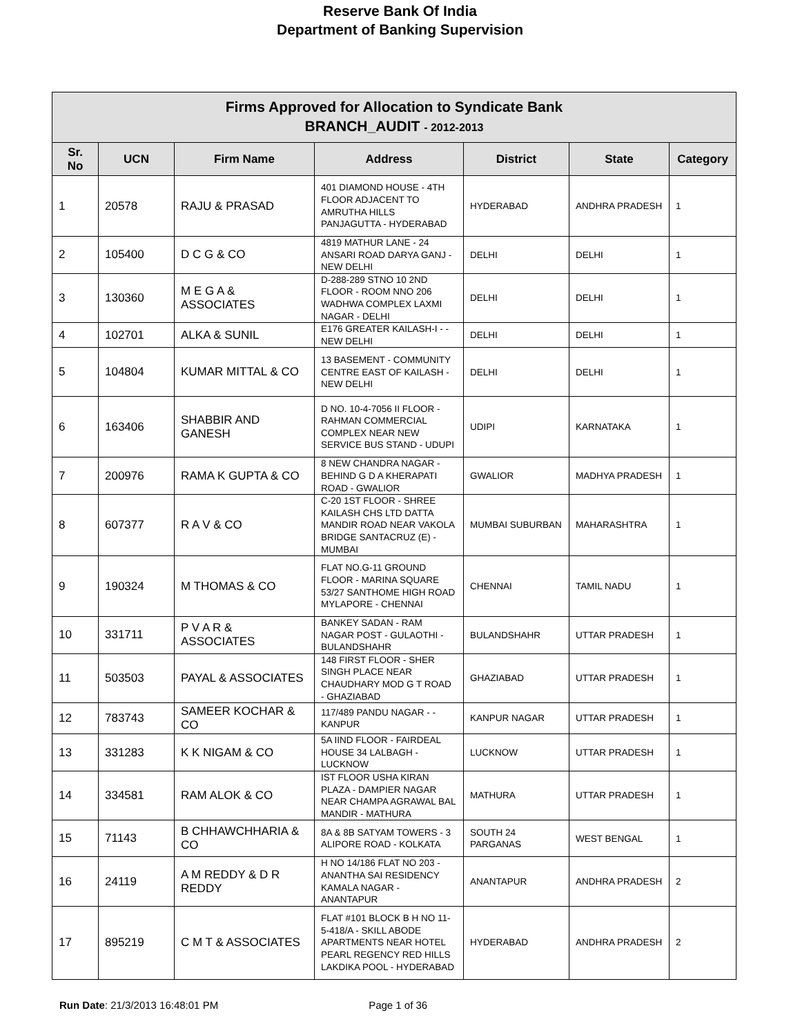Reserve Bank Of India
Department of Banking Supervision
| Firms Approved for Allocation to Syndicate Bank BRANCH_AUDIT - 2012-2013 | | | | | | |
| Sr. No | UCN | Firm Name | Address | District | State | Category |
| 1 | 20578 | RAJU & PRASAD | 401 DIAMOND HOUSE - 4TH FLOOR ADJACENT TO AMRUTHA HILLS PANJAGUTTA - HYDERABAD | HYDERABAD | ANDHRA PRADESH | 1 |
| 2 | 105400 | D C G & CO | 4819 MATHUR LANE - 24 ANSARI ROAD DARYA GANJ - NEW DELHI | DELHI | DELHI | 1 |
| 3 | 130360 | M E G A & ASSOCIATES | D-288-289 STNO 10 2ND FLOOR - ROOM NNO 206 WADHWA COMPLEX LAXMI NAGAR - DELHI | DELHI | DELHI | 1 |
| 4 | 102701 | ALKA & SUNIL | E176 GREATER KAILASH-I - - NEW DELHI | DELHI | DELHI | 1 |
| 5 | 104804 | KUMAR MITTAL & CO | 13 BASEMENT - COMMUNITY CENTRE EAST OF KAILASH - NEW DELHI | DELHI | DELHI | 1 |
| 6 | 163406 | SHABBIR AND GANESH | D NO. 10-4-7056 II FLOOR - RAHMAN COMMERCIAL COMPLEX NEAR NEW SERVICE BUS STAND - UDUPI | UDIPI | KARNATAKA | 1 |
| 7 | 200976 | RAMA K GUPTA & CO | 8 NEW CHANDRA NAGAR - BEHIND G D A KHERAPATI ROAD - GWALIOR | GWALIOR | MADHYA PRADESH | 1 |
| 8 | 607377 | R A V & CO | C-20 1ST FLOOR - SHREE KAILASH CHS LTD DATTA MANDIR ROAD NEAR VAKOLA BRIDGE SANTACRUZ (E) - MUMBAI | MUMBAI SUBURBAN | MAHARASHTRA | 1 |
| 9 | 190324 | M THOMAS & CO | FLAT NO.G-11 GROUND FLOOR - MARINA SQUARE 53/27 SANTHOME HIGH ROAD MYLAPORE - CHENNAI | CHENNAI | TAMIL NADU | 1 |
| 10 | 331711 | P V A R & ASSOCIATES | BANKEY SADAN - RAM NAGAR POST - GULAOTHI - BULANDSHAHR | BULANDSHAHR | UTTAR PRADESH | 1 |
| 11 | 503503 | PAYAL & ASSOCIATES | 148 FIRST FLOOR - SHER SINGH PLACE NEAR CHAUDHARY MOD G T ROAD - GHAZIABAD | GHAZIABAD | UTTAR PRADESH | 1 |
| 12 | 783743 | SAMEER KOCHAR & CO | 117/489 PANDU NAGAR - - KANPUR | KANPUR NAGAR | UTTAR PRADESH | 1 |
| 13 | 331283 | K K NIGAM & CO | 5A IIND FLOOR - FAIRDEAL HOUSE 34 LALBAGH - LUCKNOW | LUCKNOW | UTTAR PRADESH | 1 |
| 14 | 334581 | RAM ALOK & CO | IST FLOOR USHA KIRAN PLAZA - DAMPIER NAGAR NEAR CHAMPA AGRAWAL BAL MANDIR - MATHURA | MATHURA | UTTAR PRADESH | 1 |
| 15 | 71143 | B CHHAWCHHARIA & CO | 8A & 8B SATYAM TOWERS - 3 ALIPORE ROAD - KOLKATA | SOUTH 24 PARGANAS | WEST BENGAL | 1 |
| 16 | 24119 | A M REDDY & D R REDDY | H NO 14/186 FLAT NO 203 - ANANTHA SAI RESIDENCY KAMALA NAGAR - ANANTAPUR | ANANTAPUR | ANDHRA PRADESH | 2 |
| 17 | 895219 | C M T & ASSOCIATES | FLAT #101 BLOCK B H NO 11-5-418/A - SKILL ABODE APARTMENTS NEAR HOTEL PEARL REGENCY RED HILLS LAKDIKA POOL - HYDERABAD | HYDERABAD | ANDHRA PRADESH | 2 |
Run Date: 21/3/2013 16:48:01 PM
Page 1 of 36